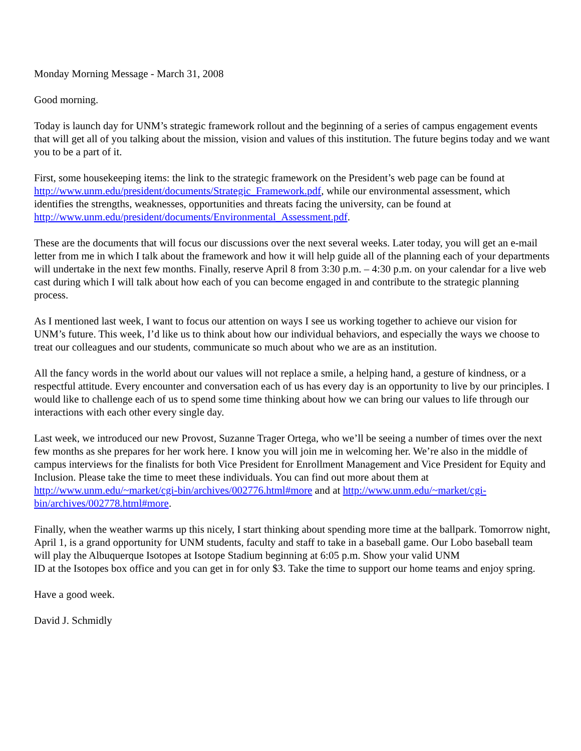Monday Morning Message - March 31, 2008
Good morning.
Today is launch day for UNM’s strategic framework rollout and the beginning of a series of campus engagement events that will get all of you talking about the mission, vision and values of this institution. The future begins today and we want you to be a part of it.
First, some housekeeping items: the link to the strategic framework on the President’s web page can be found at http://www.unm.edu/president/documents/Strategic_Framework.pdf, while our environmental assessment, which identifies the strengths, weaknesses, opportunities and threats facing the university, can be found at http://www.unm.edu/president/documents/Environmental_Assessment.pdf.
These are the documents that will focus our discussions over the next several weeks. Later today, you will get an e-mail letter from me in which I talk about the framework and how it will help guide all of the planning each of your departments will undertake in the next few months. Finally, reserve April 8 from 3:30 p.m. – 4:30 p.m. on your calendar for a live web cast during which I will talk about how each of you can become engaged in and contribute to the strategic planning process.
As I mentioned last week, I want to focus our attention on ways I see us working together to achieve our vision for UNM’s future. This week, I’d like us to think about how our individual behaviors, and especially the ways we choose to treat our colleagues and our students, communicate so much about who we are as an institution.
All the fancy words in the world about our values will not replace a smile, a helping hand, a gesture of kindness, or a respectful attitude. Every encounter and conversation each of us has every day is an opportunity to live by our principles. I would like to challenge each of us to spend some time thinking about how we can bring our values to life through our interactions with each other every single day.
Last week, we introduced our new Provost, Suzanne Trager Ortega, who we’ll be seeing a number of times over the next few months as she prepares for her work here. I know you will join me in welcoming her. We’re also in the middle of campus interviews for the finalists for both Vice President for Enrollment Management and Vice President for Equity and Inclusion. Please take the time to meet these individuals. You can find out more about them at http://www.unm.edu/~market/cgi-bin/archives/002776.html#more and at http://www.unm.edu/~market/cgi-bin/archives/002778.html#more.
Finally, when the weather warms up this nicely, I start thinking about spending more time at the ballpark. Tomorrow night, April 1, is a grand opportunity for UNM students, faculty and staff to take in a baseball game. Our Lobo baseball team will play the Albuquerque Isotopes at Isotope Stadium beginning at 6:05 p.m. Show your valid UNM
ID at the Isotopes box office and you can get in for only $3. Take the time to support our home teams and enjoy spring.
Have a good week.
David J. Schmidly